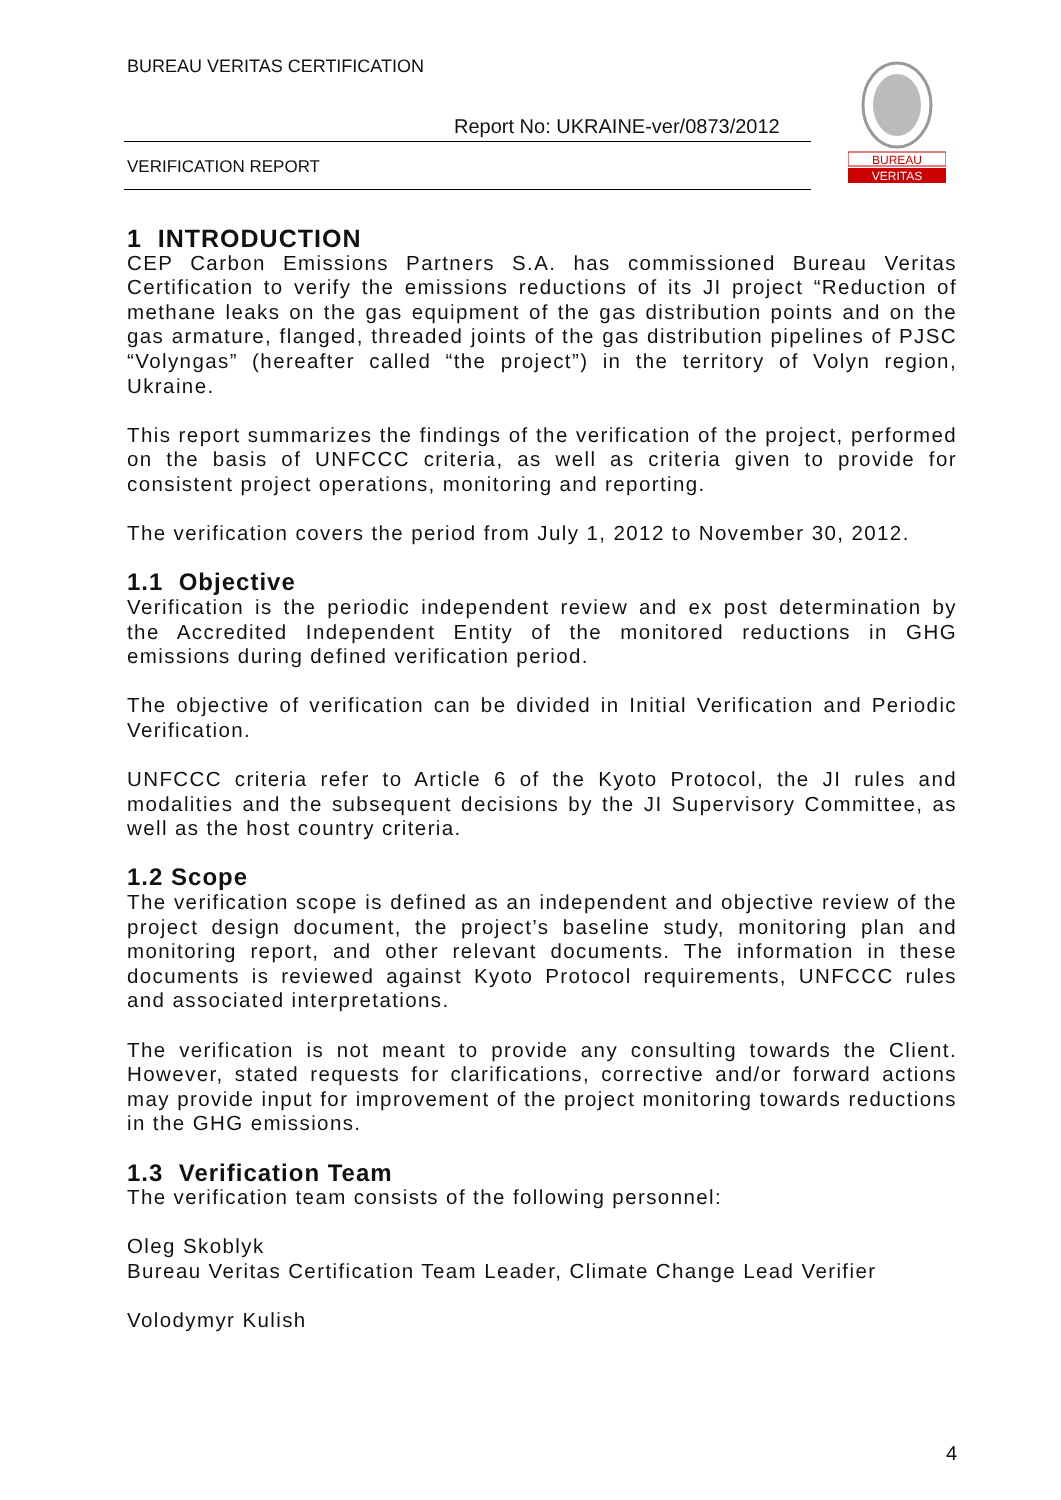BUREAU VERITAS CERTIFICATION
Report No: UKRAINE-ver/0873/2012
VERIFICATION REPORT
BUREAU
VERITAS
1 INTRODUCTION
CEP Carbon Emissions Partners S.A. has commissioned Bureau Veritas Certification to verify the emissions reductions of its JI project “Reduction of methane leaks on the gas equipment of the gas distribution points and on the gas armature, flanged, threaded joints of the gas distribution pipelines of PJSC “Volyngas” (hereafter called “the project”) in the territory of Volyn region, Ukraine.
This report summarizes the findings of the verification of the project, performed on the basis of UNFCCC criteria, as well as criteria given to provide for consistent project operations, monitoring and reporting.
The verification covers the period from July 1, 2012 to November 30, 2012.
1.1 Objective
Verification is the periodic independent review and ex post determination by the Accredited Independent Entity of the monitored reductions in GHG emissions during defined verification period.
The objective of verification can be divided in Initial Verification and Periodic Verification.
UNFCCC criteria refer to Article 6 of the Kyoto Protocol, the JI rules and modalities and the subsequent decisions by the JI Supervisory Committee, as well as the host country criteria.
1.2 Scope
The verification scope is defined as an independent and objective review of the project design document, the project’s baseline study, monitoring plan and monitoring report, and other relevant documents. The information in these documents is reviewed against Kyoto Protocol requirements, UNFCCC rules and associated interpretations.
The verification is not meant to provide any consulting towards the Client. However, stated requests for clarifications, corrective and/or forward actions may provide input for improvement of the project monitoring towards reductions in the GHG emissions.
1.3 Verification Team
The verification team consists of the following personnel:
Oleg Skoblyk
Bureau Veritas Certification Team Leader, Climate Change Lead Verifier
Volodymyr Kulish
4